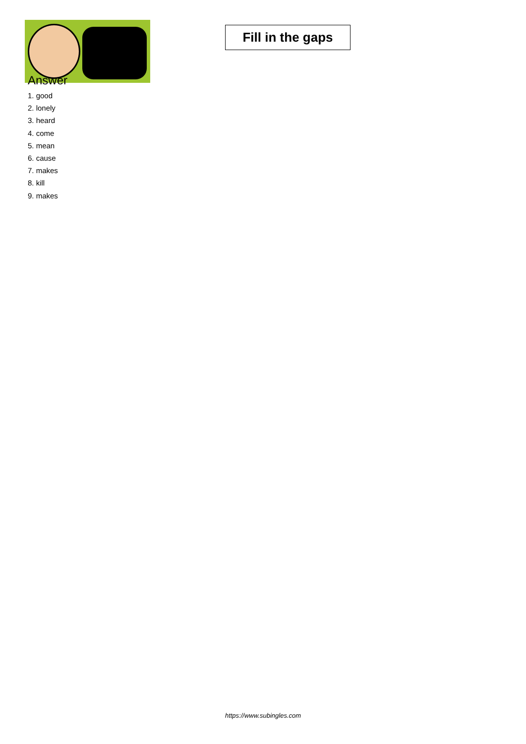Fill in the gaps
Answer
1. good
2. lonely
3. heard
4. come
5. mean
6. cause
7. makes
8. kill
9. makes
https://www.subingles.com